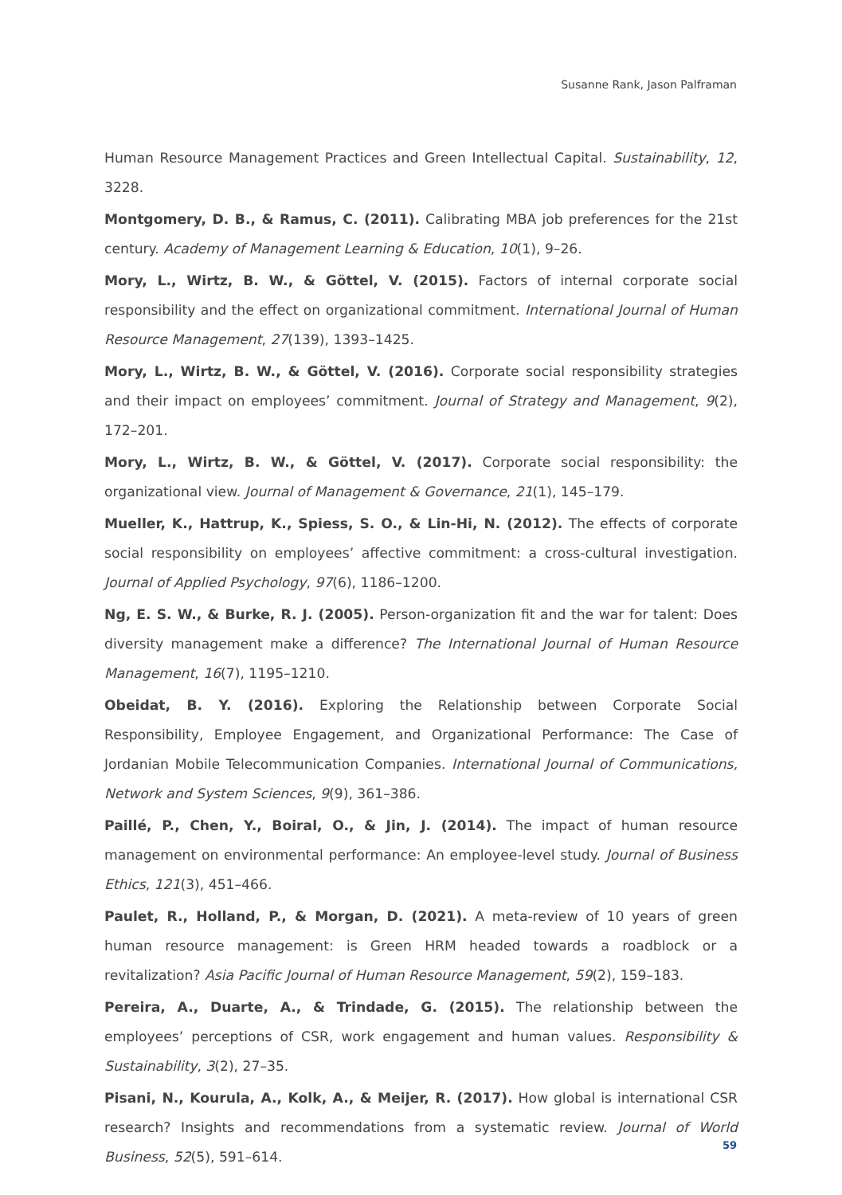Susanne Rank, Jason Palframan
Human Resource Management Practices and Green Intellectual Capital. Sustainability, 12, 3228.
Montgomery, D. B., & Ramus, C. (2011). Calibrating MBA job preferences for the 21st century. Academy of Management Learning & Education, 10(1), 9–26.
Mory, L., Wirtz, B. W., & Göttel, V. (2015). Factors of internal corporate social responsibility and the effect on organizational commitment. International Journal of Human Resource Management, 27(139), 1393–1425.
Mory, L., Wirtz, B. W., & Göttel, V. (2016). Corporate social responsibility strategies and their impact on employees’ commitment. Journal of Strategy and Management, 9(2), 172–201.
Mory, L., Wirtz, B. W., & Göttel, V. (2017). Corporate social responsibility: the organizational view. Journal of Management & Governance, 21(1), 145–179.
Mueller, K., Hattrup, K., Spiess, S. O., & Lin-Hi, N. (2012). The effects of corporate social responsibility on employees’ affective commitment: a cross-cultural investigation. Journal of Applied Psychology, 97(6), 1186–1200.
Ng, E. S. W., & Burke, R. J. (2005). Person-organization fit and the war for talent: Does diversity management make a difference? The International Journal of Human Resource Management, 16(7), 1195–1210.
Obeidat, B. Y. (2016). Exploring the Relationship between Corporate Social Responsibility, Employee Engagement, and Organizational Performance: The Case of Jordanian Mobile Telecommunication Companies. International Journal of Communications, Network and System Sciences, 9(9), 361–386.
Paillé, P., Chen, Y., Boiral, O., & Jin, J. (2014). The impact of human resource management on environmental performance: An employee-level study. Journal of Business Ethics, 121(3), 451–466.
Paulet, R., Holland, P., & Morgan, D. (2021). A meta-review of 10 years of green human resource management: is Green HRM headed towards a roadblock or a revitalization? Asia Pacific Journal of Human Resource Management, 59(2), 159–183.
Pereira, A., Duarte, A., & Trindade, G. (2015). The relationship between the employees’ perceptions of CSR, work engagement and human values. Responsibility & Sustainability, 3(2), 27–35.
Pisani, N., Kourula, A., Kolk, A., & Meijer, R. (2017). How global is international CSR research? Insights and recommendations from a systematic review. Journal of World Business, 52(5), 591–614.
59